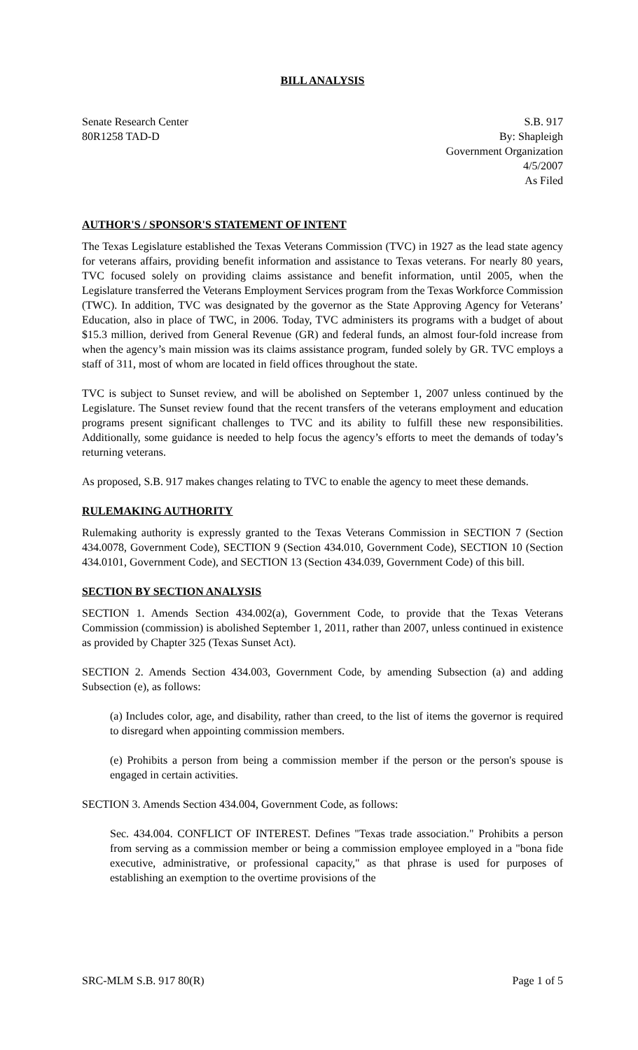BILL ANALYSIS
Senate Research Center
80R1258 TAD-D
S.B. 917
By: Shapleigh
Government Organization
4/5/2007
As Filed
AUTHOR'S / SPONSOR'S STATEMENT OF INTENT
The Texas Legislature established the Texas Veterans Commission (TVC) in 1927 as the lead state agency for veterans affairs, providing benefit information and assistance to Texas veterans. For nearly 80 years, TVC focused solely on providing claims assistance and benefit information, until 2005, when the Legislature transferred the Veterans Employment Services program from the Texas Workforce Commission (TWC). In addition, TVC was designated by the governor as the State Approving Agency for Veterans’ Education, also in place of TWC, in 2006. Today, TVC administers its programs with a budget of about $15.3 million, derived from General Revenue (GR) and federal funds, an almost four-fold increase from when the agency’s main mission was its claims assistance program, funded solely by GR. TVC employs a staff of 311, most of whom are located in field offices throughout the state.
TVC is subject to Sunset review, and will be abolished on September 1, 2007 unless continued by the Legislature. The Sunset review found that the recent transfers of the veterans employment and education programs present significant challenges to TVC and its ability to fulfill these new responsibilities. Additionally, some guidance is needed to help focus the agency’s efforts to meet the demands of today’s returning veterans.
As proposed, S.B. 917 makes changes relating to TVC to enable the agency to meet these demands.
RULEMAKING AUTHORITY
Rulemaking authority is expressly granted to the Texas Veterans Commission in SECTION 7 (Section 434.0078, Government Code), SECTION 9 (Section 434.010, Government Code), SECTION 10 (Section 434.0101, Government Code), and SECTION 13 (Section 434.039, Government Code) of this bill.
SECTION BY SECTION ANALYSIS
SECTION 1. Amends Section 434.002(a), Government Code, to provide that the Texas Veterans Commission (commission) is abolished September 1, 2011, rather than 2007, unless continued in existence as provided by Chapter 325 (Texas Sunset Act).
SECTION 2. Amends Section 434.003, Government Code, by amending Subsection (a) and adding Subsection (e), as follows:
(a) Includes color, age, and disability, rather than creed, to the list of items the governor is required to disregard when appointing commission members.
(e) Prohibits a person from being a commission member if the person or the person's spouse is engaged in certain activities.
SECTION 3. Amends Section 434.004, Government Code, as follows:
Sec. 434.004. CONFLICT OF INTEREST. Defines "Texas trade association." Prohibits a person from serving as a commission member or being a commission employee employed in a "bona fide executive, administrative, or professional capacity," as that phrase is used for purposes of establishing an exemption to the overtime provisions of the
SRC-MLM S.B. 917 80(R) Page 1 of 5